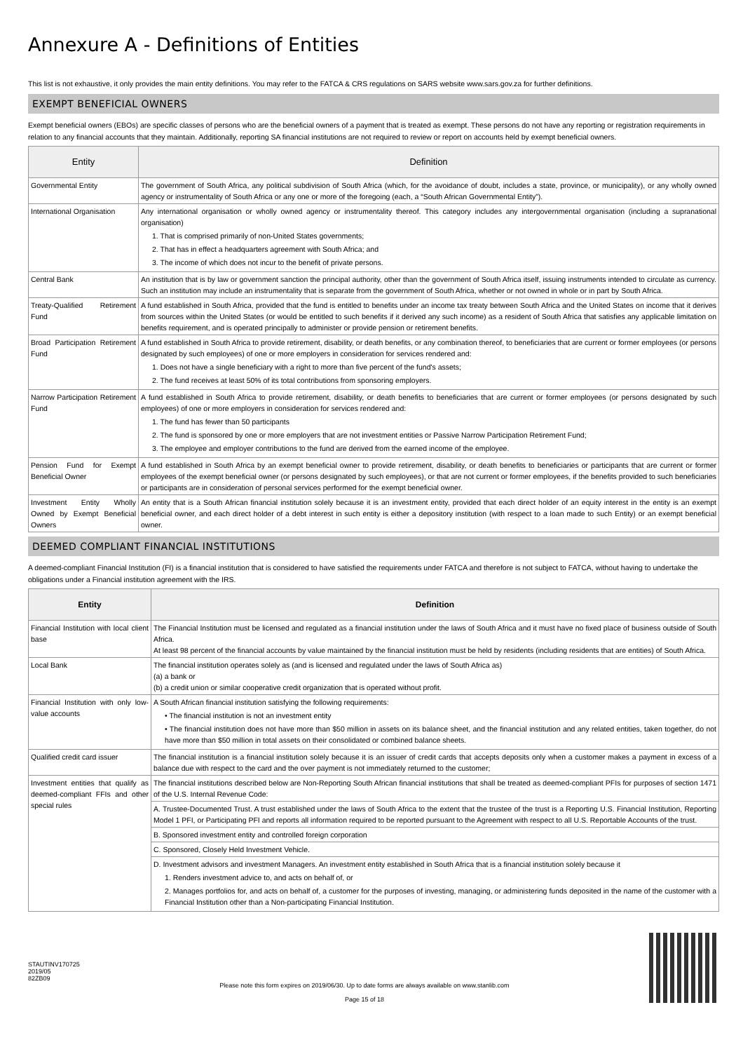Annexure A - Definitions of Entities
This list is not exhaustive, it only provides the main entity definitions. You may refer to the FATCA & CRS regulations on SARS website www.sars.gov.za for further definitions.
EXEMPT BENEFICIAL OWNERS
Exempt beneficial owners (EBOs) are specific classes of persons who are the beneficial owners of a payment that is treated as exempt. These persons do not have any reporting or registration requirements in relation to any financial accounts that they maintain. Additionally, reporting SA financial institutions are not required to review or report on accounts held by exempt beneficial owners.
| Entity | Definition |
| --- | --- |
| Governmental Entity | The government of South Africa, any political subdivision of South Africa (which, for the avoidance of doubt, includes a state, province, or municipality), or any wholly owned agency or instrumentality of South Africa or any one or more of the foregoing (each, a “South African Governmental Entity”). |
| International Organisation | Any international organisation or wholly owned agency or instrumentality thereof. This category includes any intergovernmental organisation (including a supranational organisation) 1. That is comprised primarily of non-United States governments; 2. That has in effect a headquarters agreement with South Africa; and 3. The income of which does not incur to the benefit of private persons. |
| Central Bank | An institution that is by law or government sanction the principal authority, other than the government of South Africa itself, issuing instruments intended to circulate as currency. Such an institution may include an instrumentality that is separate from the government of South Africa, whether or not owned in whole or in part by South Africa. |
| Treaty-Qualified Retirement Fund | A fund established in South Africa, provided that the fund is entitled to benefits under an income tax treaty between South Africa and the United States on income that it derives from sources within the United States (or would be entitled to such benefits if it derived any such income) as a resident of South Africa that satisfies any applicable limitation on benefits requirement, and is operated principally to administer or provide pension or retirement benefits. |
| Broad Participation Retirement Fund | A fund established in South Africa to provide retirement, disability, or death benefits, or any combination thereof, to beneficiaries that are current or former employees (or persons designated by such employees) of one or more employers in consideration for services rendered and: 1. Does not have a single beneficiary with a right to more than five percent of the fund's assets; 2. The fund receives at least 50% of its total contributions from sponsoring employers. |
| Narrow Participation Retirement Fund | A fund established in South Africa to provide retirement, disability, or death benefits to beneficiaries that are current or former employees (or persons designated by such employees) of one or more employers in consideration for services rendered and: 1. The fund has fewer than 50 participants 2. The fund is sponsored by one or more employers that are not investment entities or Passive Narrow Participation Retirement Fund; 3. The employee and employer contributions to the fund are derived from the earned income of the employee. |
| Pension Fund for Exempt Beneficial Owner | A fund established in South Africa by an exempt beneficial owner to provide retirement, disability, or death benefits to beneficiaries or participants that are current or former employees of the exempt beneficial owner (or persons designated by such employees), or that are not current or former employees, if the benefits provided to such beneficiaries or participants are in consideration of personal services performed for the exempt beneficial owner. |
| Investment Entity Wholly Owned by Exempt Beneficial Owners | An entity that is a South African financial institution solely because it is an investment entity, provided that each direct holder of an equity interest in the entity is an exempt beneficial owner, and each direct holder of a debt interest in such entity is either a depository institution (with respect to a loan made to such Entity) or an exempt beneficial owner. |
DEEMED COMPLIANT FINANCIAL INSTITUTIONS
A deemed-compliant Financial Institution (FI) is a financial institution that is considered to have satisfied the requirements under FATCA and therefore is not subject to FATCA, without having to undertake the obligations under a Financial institution agreement with the IRS.
| Entity | Definition |
| --- | --- |
| Financial Institution with local client base | The Financial Institution must be licensed and regulated as a financial institution under the laws of South Africa and it must have no fixed place of business outside of South Africa. At least 98 percent of the financial accounts by value maintained by the financial institution must be held by residents (including residents that are entities) of South Africa. |
| Local Bank | The financial institution operates solely as (and is licensed and regulated under the laws of South Africa as) (a) a bank or (b) a credit union or similar cooperative credit organization that is operated without profit. |
| Financial Institution with only low-value accounts | A South African financial institution satisfying the following requirements: • The financial institution is not an investment entity • The financial institution does not have more than $50 million in assets on its balance sheet, and the financial institution and any related entities, taken together, do not have more than $50 million in total assets on their consolidated or combined balance sheets. |
| Qualified credit card issuer | The financial institution is a financial institution solely because it is an issuer of credit cards that accepts deposits only when a customer makes a payment in excess of a balance due with respect to the card and the over payment is not immediately returned to the customer; |
| Investment entities that qualify as deemed-compliant FFIs and other special rules | The financial institutions described below are Non-Reporting South African financial institutions that shall be treated as deemed-compliant PFIs for purposes of section 1471 of the U.S. Internal Revenue Code: |
| | A. Trustee-Documented Trust. A trust established under the laws of South Africa to the extent that the trustee of the trust is a Reporting U.S. Financial Institution, Reporting Model 1 PFI, or Participating PFI and reports all information required to be reported pursuant to the Agreement with respect to all U.S. Reportable Accounts of the trust. |
| | B. Sponsored investment entity and controlled foreign corporation |
| | C. Sponsored, Closely Held Investment Vehicle. |
| | D. Investment advisors and investment Managers. An investment entity established in South Africa that is a financial institution solely because it 1. Renders investment advice to, and acts on behalf of, or 2. Manages portfolios for, and acts on behalf of, a customer for the purposes of investing, managing, or administering funds deposited in the name of the customer with a Financial Institution other than a Non-participating Financial Institution. |
STAUTINV170725
2019/05
82ZB09
Please note this form expires on 2019/06/30. Up to date forms are always available on www.stanlib.com
Page 15 of 18